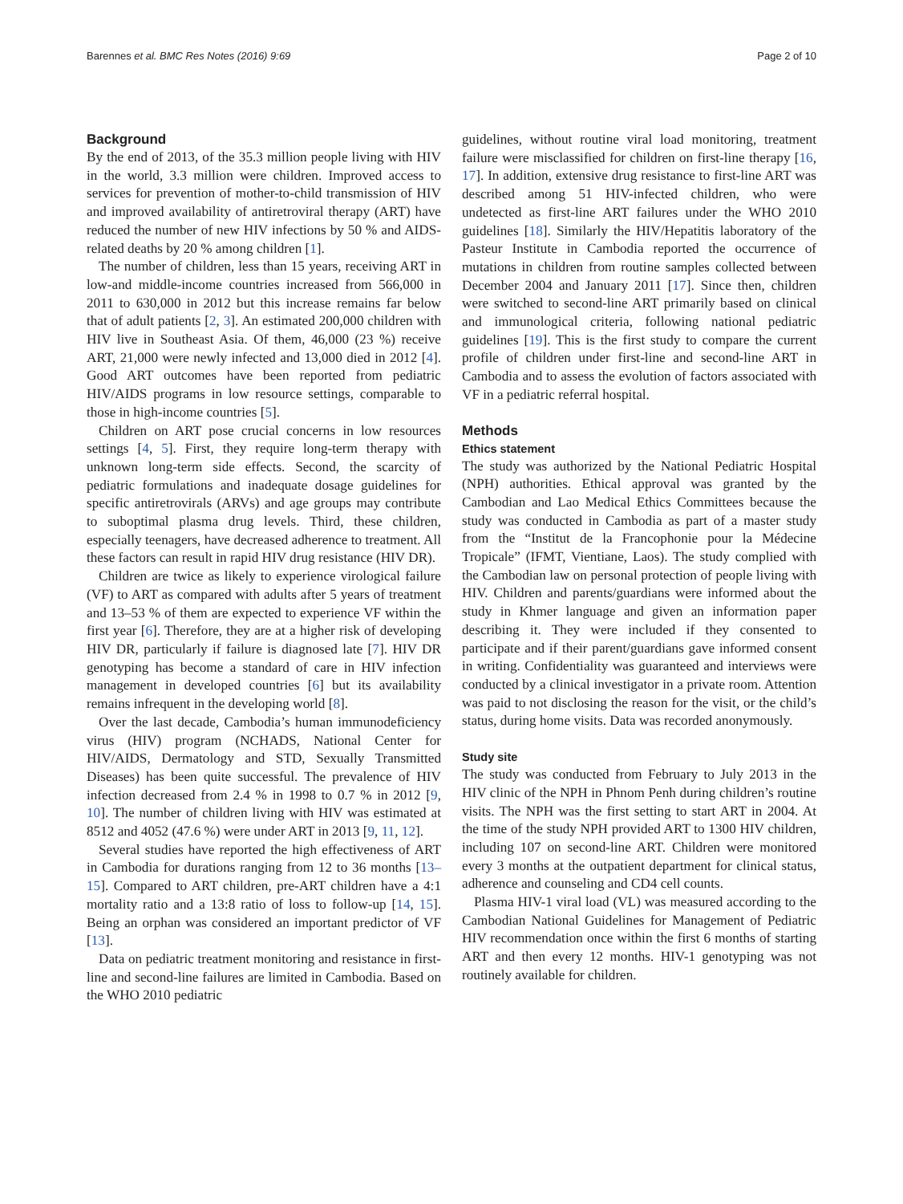Barennes et al. BMC Res Notes (2016) 9:69 Page 2 of 10
Background
By the end of 2013, of the 35.3 million people living with HIV in the world, 3.3 million were children. Improved access to services for prevention of mother-to-child transmission of HIV and improved availability of antiretroviral therapy (ART) have reduced the number of new HIV infections by 50 % and AIDS-related deaths by 20 % among children [1].
The number of children, less than 15 years, receiving ART in low-and middle-income countries increased from 566,000 in 2011 to 630,000 in 2012 but this increase remains far below that of adult patients [2, 3]. An estimated 200,000 children with HIV live in Southeast Asia. Of them, 46,000 (23 %) receive ART, 21,000 were newly infected and 13,000 died in 2012 [4]. Good ART outcomes have been reported from pediatric HIV/AIDS programs in low resource settings, comparable to those in high-income countries [5].
Children on ART pose crucial concerns in low resources settings [4, 5]. First, they require long-term therapy with unknown long-term side effects. Second, the scarcity of pediatric formulations and inadequate dosage guidelines for specific antiretrovirals (ARVs) and age groups may contribute to suboptimal plasma drug levels. Third, these children, especially teenagers, have decreased adherence to treatment. All these factors can result in rapid HIV drug resistance (HIV DR).
Children are twice as likely to experience virological failure (VF) to ART as compared with adults after 5 years of treatment and 13–53 % of them are expected to experience VF within the first year [6]. Therefore, they are at a higher risk of developing HIV DR, particularly if failure is diagnosed late [7]. HIV DR genotyping has become a standard of care in HIV infection management in developed countries [6] but its availability remains infrequent in the developing world [8].
Over the last decade, Cambodia’s human immunodeficiency virus (HIV) program (NCHADS, National Center for HIV/AIDS, Dermatology and STD, Sexually Transmitted Diseases) has been quite successful. The prevalence of HIV infection decreased from 2.4 % in 1998 to 0.7 % in 2012 [9, 10]. The number of children living with HIV was estimated at 8512 and 4052 (47.6 %) were under ART in 2013 [9, 11, 12].
Several studies have reported the high effectiveness of ART in Cambodia for durations ranging from 12 to 36 months [13–15]. Compared to ART children, pre-ART children have a 4:1 mortality ratio and a 13:8 ratio of loss to follow-up [14, 15]. Being an orphan was considered an important predictor of VF [13].
Data on pediatric treatment monitoring and resistance in first-line and second-line failures are limited in Cambodia. Based on the WHO 2010 pediatric
guidelines, without routine viral load monitoring, treatment failure were misclassified for children on first-line therapy [16, 17]. In addition, extensive drug resistance to first-line ART was described among 51 HIV-infected children, who were undetected as first-line ART failures under the WHO 2010 guidelines [18]. Similarly the HIV/Hepatitis laboratory of the Pasteur Institute in Cambodia reported the occurrence of mutations in children from routine samples collected between December 2004 and January 2011 [17]. Since then, children were switched to second-line ART primarily based on clinical and immunological criteria, following national pediatric guidelines [19]. This is the first study to compare the current profile of children under first-line and second-line ART in Cambodia and to assess the evolution of factors associated with VF in a pediatric referral hospital.
Methods
Ethics statement
The study was authorized by the National Pediatric Hospital (NPH) authorities. Ethical approval was granted by the Cambodian and Lao Medical Ethics Committees because the study was conducted in Cambodia as part of a master study from the “Institut de la Francophonie pour la Médecine Tropicale” (IFMT, Vientiane, Laos). The study complied with the Cambodian law on personal protection of people living with HIV. Children and parents/guardians were informed about the study in Khmer language and given an information paper describing it. They were included if they consented to participate and if their parent/guardians gave informed consent in writing. Confidentiality was guaranteed and interviews were conducted by a clinical investigator in a private room. Attention was paid to not disclosing the reason for the visit, or the child’s status, during home visits. Data was recorded anonymously.
Study site
The study was conducted from February to July 2013 in the HIV clinic of the NPH in Phnom Penh during children’s routine visits. The NPH was the first setting to start ART in 2004. At the time of the study NPH provided ART to 1300 HIV children, including 107 on second-line ART. Children were monitored every 3 months at the outpatient department for clinical status, adherence and counseling and CD4 cell counts.
Plasma HIV-1 viral load (VL) was measured according to the Cambodian National Guidelines for Management of Pediatric HIV recommendation once within the first 6 months of starting ART and then every 12 months. HIV-1 genotyping was not routinely available for children.